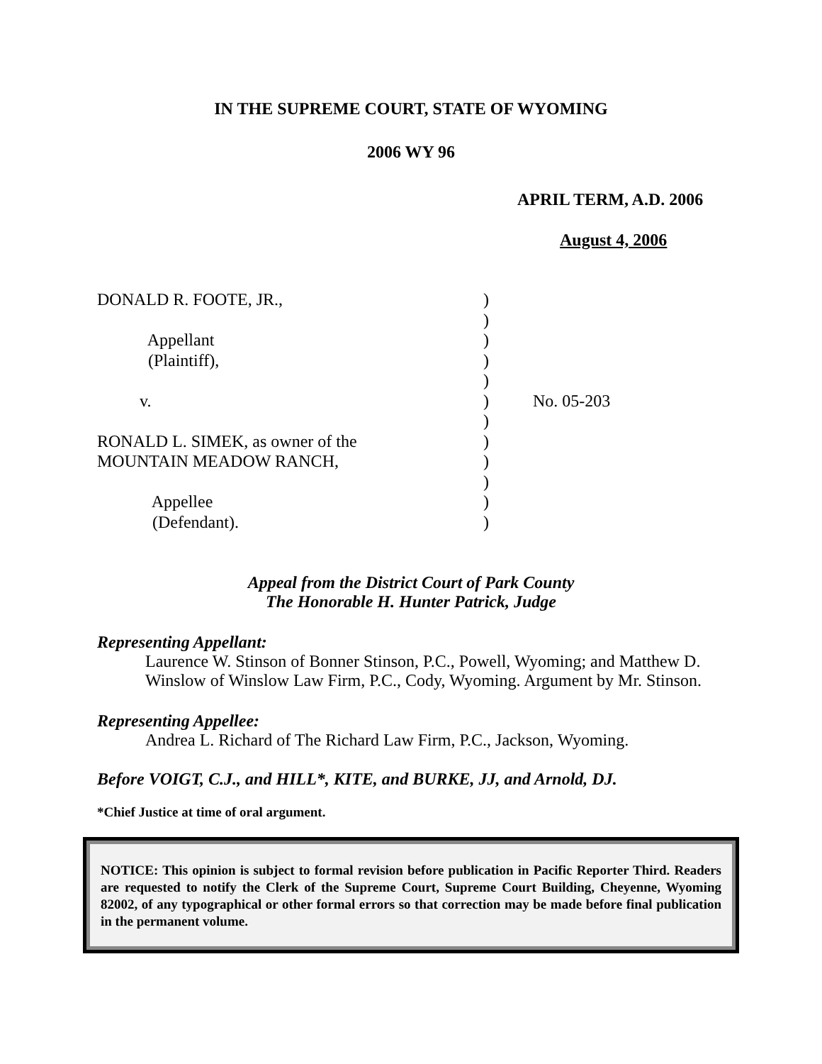IN THE SUPREME COURT, STATE OF WYOMING
2006 WY 96
APRIL TERM, A.D. 2006
August 4, 2006
DONALD R. FOOTE, JR.,
)
)
Appellant
)
(Plaintiff),
)
)
v.
)
No. 05-203
)
RONALD L. SIMEK, as owner of the
)
MOUNTAIN MEADOW RANCH,
)
)
Appellee
)
(Defendant).
)
Appeal from the District Court of Park County
The Honorable H. Hunter Patrick, Judge
Representing Appellant:
Laurence W. Stinson of Bonner Stinson, P.C., Powell, Wyoming; and Matthew D. Winslow of Winslow Law Firm, P.C., Cody, Wyoming. Argument by Mr. Stinson.
Representing Appellee:
Andrea L. Richard of The Richard Law Firm, P.C., Jackson, Wyoming.
Before VOIGT, C.J., and HILL*, KITE, and BURKE, JJ, and Arnold, DJ.
*Chief Justice at time of oral argument.
NOTICE: This opinion is subject to formal revision before publication in Pacific Reporter Third. Readers are requested to notify the Clerk of the Supreme Court, Supreme Court Building, Cheyenne, Wyoming 82002, of any typographical or other formal errors so that correction may be made before final publication in the permanent volume.